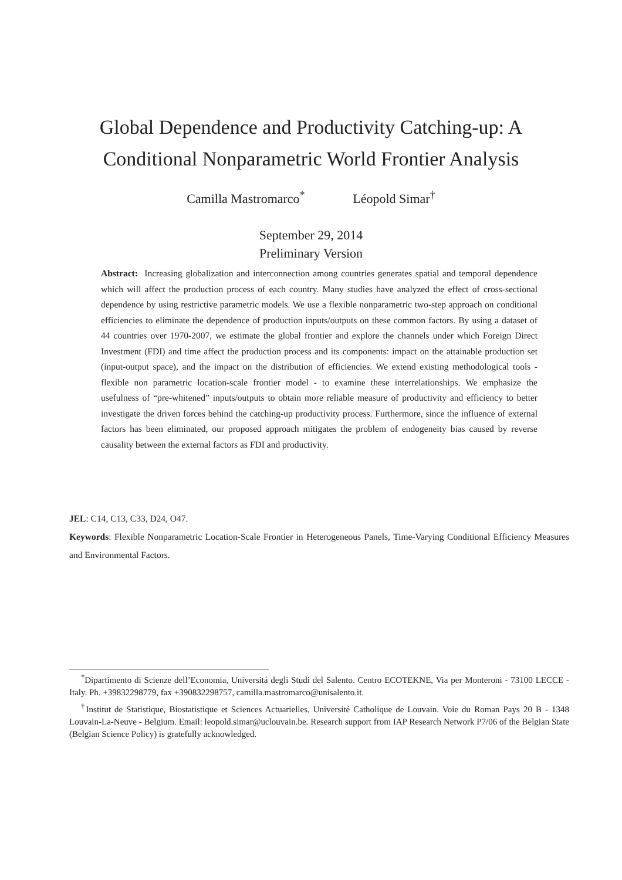Global Dependence and Productivity Catching-up: A
Conditional Nonparametric World Frontier Analysis
Camilla Mastromarco<sup>*</sup> Léopold Simar<sup>†</sup>
September 29, 2014
Preliminary Version
Abstract: Increasing globalization and interconnection among countries generates spatial and temporal dependence which will affect the production process of each country. Many studies have analyzed the effect of cross-sectional dependence by using restrictive parametric models. We use a flexible nonparametric two-step approach on conditional efficiencies to eliminate the dependence of production inputs/outputs on these common factors. By using a dataset of 44 countries over 1970-2007, we estimate the global frontier and explore the channels under which Foreign Direct Investment (FDI) and time affect the production process and its components: impact on the attainable production set (input-output space), and the impact on the distribution of efficiencies. We extend existing methodological tools - flexible non parametric location-scale frontier model - to examine these interrelationships. We emphasize the usefulness of “pre-whitened” inputs/outputs to obtain more reliable measure of productivity and efficiency to better investigate the driven forces behind the catching-up productivity process. Furthermore, since the influence of external factors has been eliminated, our proposed approach mitigates the problem of endogeneity bias caused by reverse causality between the external factors as FDI and productivity.
JEL: C14, C13, C33, D24, O47.
Keywords: Flexible Nonparametric Location-Scale Frontier in Heterogeneous Panels, Time-Varying Conditional Efficiency Measures and Environmental Factors.
<sup>*</sup> Dipartimento di Scienze dell’Economia, Universitá degli Studi del Salento. Centro ECOTEKNE, Via per Monteroni - 73100 LECCE - Italy. Ph. +39832298779, fax +390832298757, camilla.mastromarco@unisalento.it.
<sup>†</sup> Institut de Statistique, Biostatistique et Sciences Actuarielles, Université Catholique de Louvain. Voie du Roman Pays 20 B - 1348 Louvain-La-Neuve - Belgium. Email: leopold.simar@uclouvain.be. Research support from IAP Research Network P7/06 of the Belgian State (Belgian Science Policy) is gratefully acknowledged.